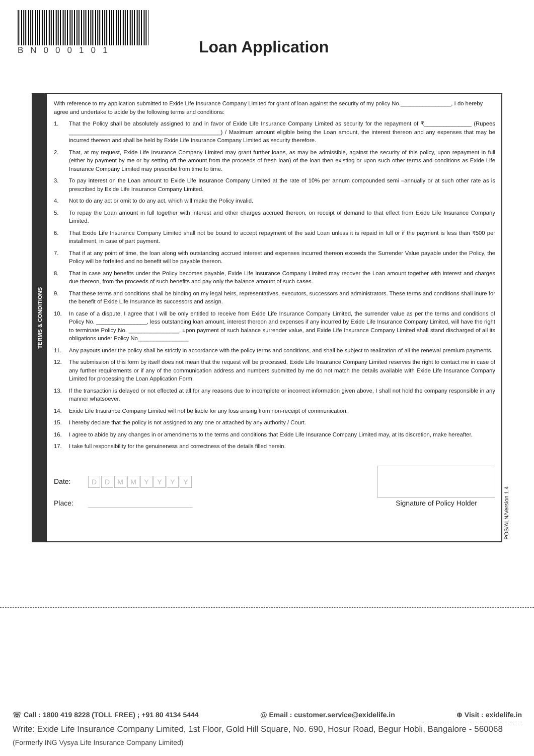BN000101
Loan Application
TERMS & CONDITIONS
With reference to my application submitted to Exide Life Insurance Company Limited for grant of loan against the security of my policy No.________________, I do hereby agree and undertake to abide by the following terms and conditions:
1. That the Policy shall be absolutely assigned to and in favor of Exide Life Insurance Company Limited as security for the repayment of ₹_______________ (Rupees ________________________________________________) / Maximum amount eligible being the Loan amount, the interest thereon and any expenses that may be incurred thereon and shall be held by Exide Life Insurance Company Limited as security therefore.
2. That, at my request, Exide Life Insurance Company Limited may grant further loans, as may be admissible, against the security of this policy, upon repayment in full (either by payment by me or by setting off the amount from the proceeds of fresh loan) of the loan then existing or upon such other terms and conditions as Exide Life Insurance Company Limited may prescribe from time to time.
3. To pay interest on the Loan amount to Exide Life Insurance Company Limited at the rate of 10% per annum compounded semi –annually or at such other rate as is prescribed by Exide Life Insurance Company Limited.
4. Not to do any act or omit to do any act, which will make the Policy invalid.
5. To repay the Loan amount in full together with interest and other charges accrued thereon, on receipt of demand to that effect from Exide Life Insurance Company Limited.
6. That Exide Life Insurance Company Limited shall not be bound to accept repayment of the said Loan unless it is repaid in full or if the payment is less than ₹500 per installment, in case of part payment.
7. That if at any point of time, the loan along with outstanding accrued interest and expenses incurred thereon exceeds the Surrender Value payable under the Policy, the Policy will be forfeited and no benefit will be payable thereon.
8. That in case any benefits under the Policy becomes payable, Exide Life Insurance Company Limited may recover the Loan amount together with interest and charges due thereon, from the proceeds of such benefits and pay only the balance amount of such cases.
9. That these terms and conditions shall be binding on my legal heirs, representatives, executors, successors and administrators. These terms and conditions shall inure for the benefit of Exide Life Insurance its successors and assign.
10. In case of a dispute, I agree that I will be only entitled to receive from Exide Life Insurance Company Limited, the surrender value as per the terms and conditions of Policy No. ________________, less outstanding loan amount, interest thereon and expenses if any incurred by Exide Life Insurance Company Limited, will have the right to terminate Policy No. ________________, upon payment of such balance surrender value, and Exide Life Insurance Company Limited shall stand discharged of all its obligations under Policy No________________
11. Any payouts under the policy shall be strictly in accordance with the policy terms and conditions, and shall be subject to realization of all the renewal premium payments.
12. The submission of this form by itself does not mean that the request will be processed. Exide Life Insurance Company Limited reserves the right to contact me in case of any further requirements or if any of the communication address and numbers submitted by me do not match the details available with Exide Life Insurance Company Limited for processing the Loan Application Form.
13. If the transaction is delayed or not effected at all for any reasons due to incomplete or incorrect information given above, I shall not hold the company responsible in any manner whatsoever.
14. Exide Life Insurance Company Limited will not be liable for any loss arising from non-receipt of communication.
15. I hereby declare that the policy is not assigned to any one or attached by any authority / Court.
16. I agree to abide by any changes in or amendments to the terms and conditions that Exide Life Insurance Company Limited may, at its discretion, make hereafter.
17. I take full responsibility for the genuineness and correctness of the details filled herein.
Date: DDMMYYYY
Place: Signature of Policy Holder
POS/ALN/Version 1.4
☏ Call : 1800 419 8228 (TOLL FREE) ; +91 80 4134 5444 @ Email : customer.service@exidelife.in ⊕ Visit : exidelife.in
Write: Exide Life Insurance Company Limited, 1st Floor, Gold Hill Square, No. 690, Hosur Road, Begur Hobli, Bangalore - 560068
(Formerly ING Vysya Life Insurance Company Limited)